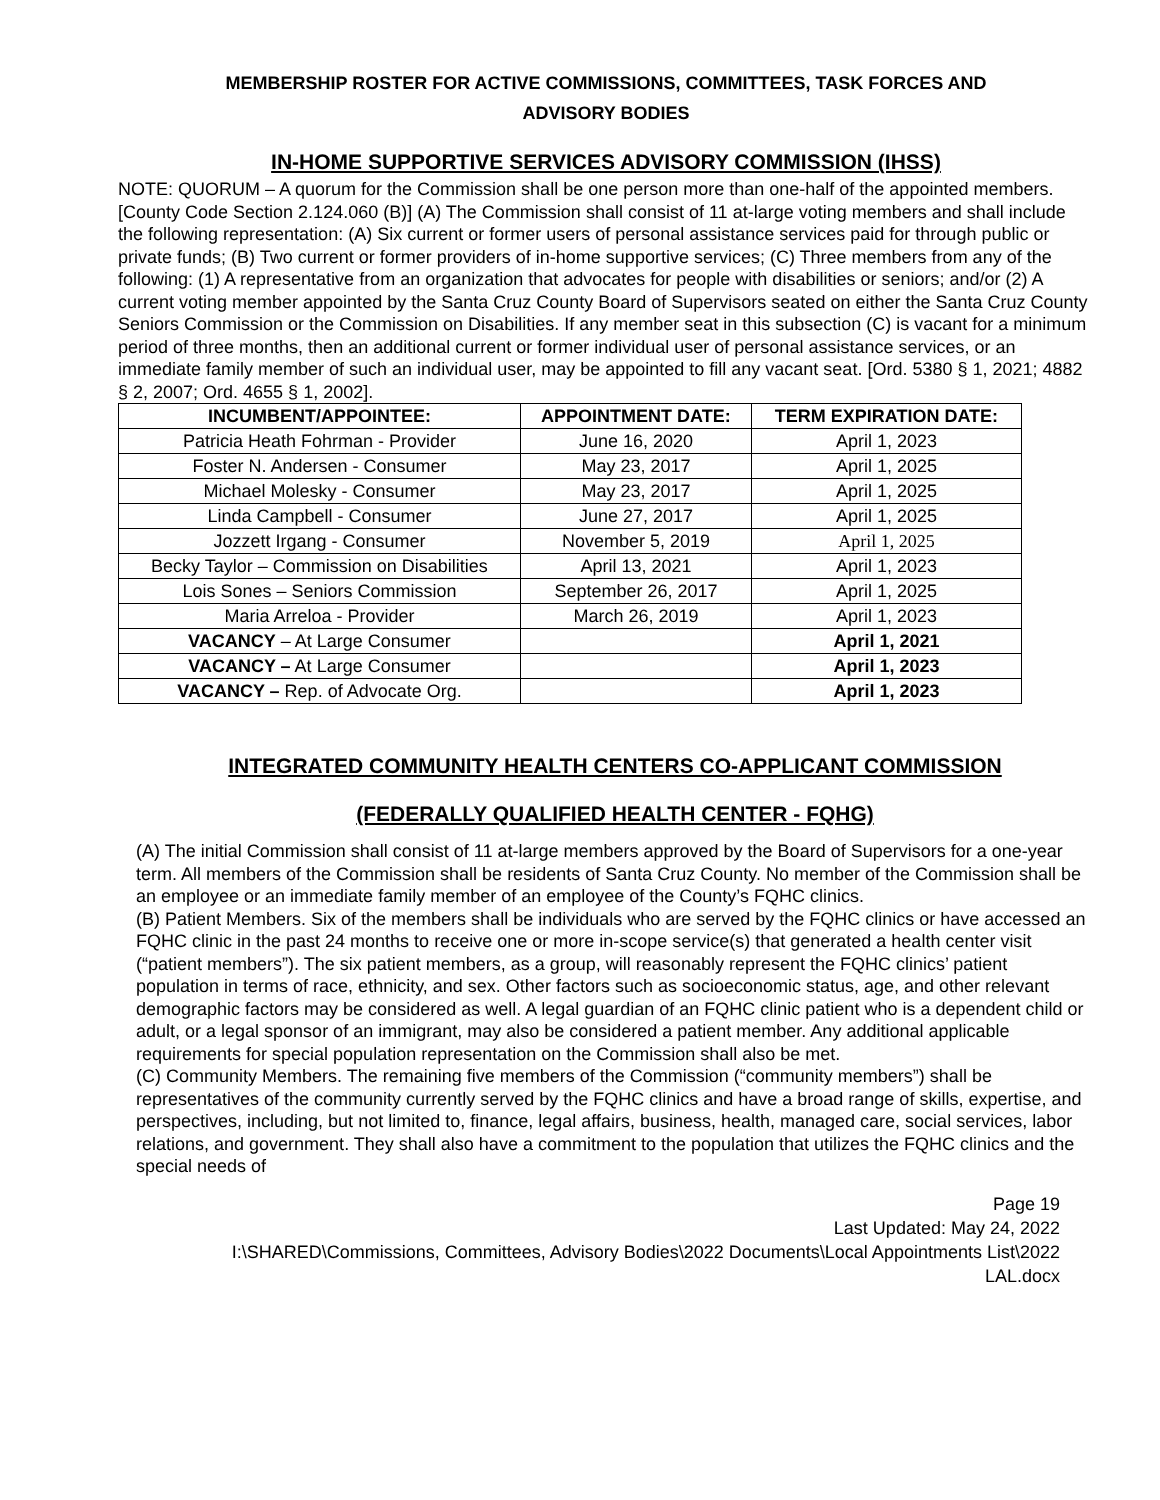MEMBERSHIP ROSTER FOR ACTIVE COMMISSIONS, COMMITTEES, TASK FORCES AND
ADVISORY BODIES
IN-HOME SUPPORTIVE SERVICES ADVISORY COMMISSION (IHSS)
NOTE: QUORUM – A quorum for the Commission shall be one person more than one-half of the appointed members. [County Code Section 2.124.060 (B)] (A) The Commission shall consist of 11 at-large voting members and shall include the following representation: (A) Six current or former users of personal assistance services paid for through public or private funds; (B) Two current or former providers of in-home supportive services; (C) Three members from any of the following: (1) A representative from an organization that advocates for people with disabilities or seniors; and/or (2) A current voting member appointed by the Santa Cruz County Board of Supervisors seated on either the Santa Cruz County Seniors Commission or the Commission on Disabilities. If any member seat in this subsection (C) is vacant for a minimum period of three months, then an additional current or former individual user of personal assistance services, or an immediate family member of such an individual user, may be appointed to fill any vacant seat. [Ord. 5380 § 1, 2021; 4882 § 2, 2007; Ord. 4655 § 1, 2002].
| INCUMBENT/APPOINTEE: | APPOINTMENT DATE: | TERM EXPIRATION DATE: |
| --- | --- | --- |
| Patricia Heath Fohrman - Provider | June 16, 2020 | April 1, 2023 |
| Foster N. Andersen - Consumer | May 23, 2017 | April 1, 2025 |
| Michael Molesky - Consumer | May 23, 2017 | April 1, 2025 |
| Linda Campbell - Consumer | June 27, 2017 | April 1, 2025 |
| Jozzett Irgang - Consumer | November 5, 2019 | April 1, 2025 |
| Becky Taylor – Commission on Disabilities | April 13, 2021 | April 1, 2023 |
| Lois Sones – Seniors Commission | September 26, 2017 | April 1, 2025 |
| Maria Arreloa - Provider | March 26, 2019 | April 1, 2023 |
| VACANCY – At Large Consumer | | April 1, 2021 |
| VACANCY – At Large Consumer | | April 1, 2023 |
| VACANCY – Rep. of Advocate Org. | | April 1, 2023 |
INTEGRATED COMMUNITY HEALTH CENTERS CO-APPLICANT COMMISSION
(FEDERALLY QUALIFIED HEALTH CENTER - FQHG)
(A) The initial Commission shall consist of 11 at-large members approved by the Board of Supervisors for a one-year term. All members of the Commission shall be residents of Santa Cruz County. No member of the Commission shall be an employee or an immediate family member of an employee of the County’s FQHC clinics.
(B) Patient Members. Six of the members shall be individuals who are served by the FQHC clinics or have accessed an FQHC clinic in the past 24 months to receive one or more in-scope service(s) that generated a health center visit (“patient members”). The six patient members, as a group, will reasonably represent the FQHC clinics’ patient population in terms of race, ethnicity, and sex. Other factors such as socioeconomic status, age, and other relevant demographic factors may be considered as well. A legal guardian of an FQHC clinic patient who is a dependent child or adult, or a legal sponsor of an immigrant, may also be considered a patient member. Any additional applicable requirements for special population representation on the Commission shall also be met.
(C) Community Members. The remaining five members of the Commission (“community members”) shall be representatives of the community currently served by the FQHC clinics and have a broad range of skills, expertise, and perspectives, including, but not limited to, finance, legal affairs, business, health, managed care, social services, labor relations, and government. They shall also have a commitment to the population that utilizes the FQHC clinics and the special needs of
Page 19
Last Updated: May 24, 2022
I:\SHARED\Commissions, Committees, Advisory Bodies\2022 Documents\Local Appointments List\2022
LAL.docx